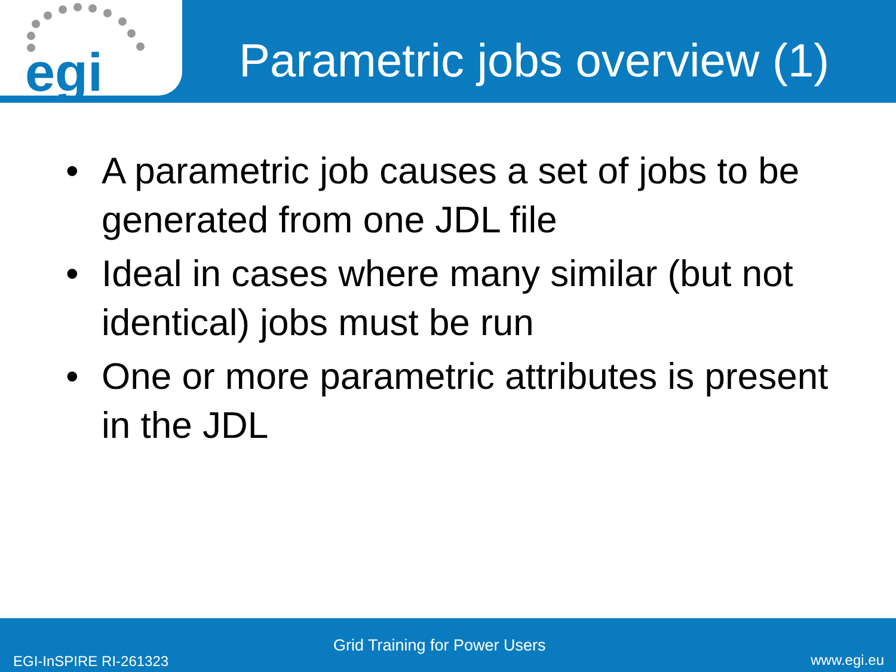egi
Parametric jobs overview (1)
• A parametric job causes a set of jobs to be generated from one JDL file
• Ideal in cases where many similar (but not identical) jobs must be run
• One or more parametric attributes is present in the JDL
Grid Training for Power Users
EGI-InSPIRE RI-261323 www.egi.eu